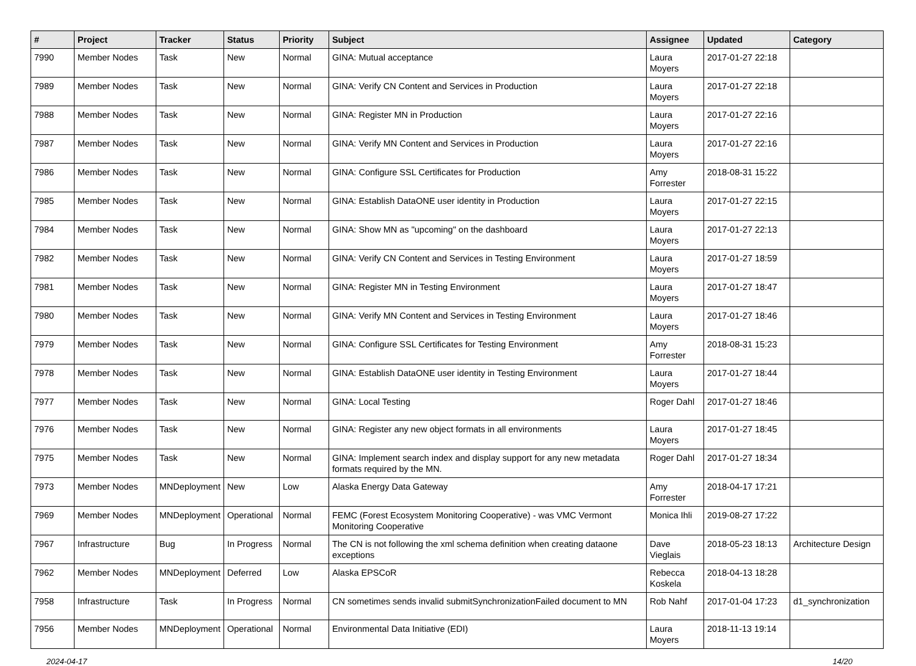| # | Project | Tracker | Status | Priority | Subject | Assignee | Updated | Category |
| --- | --- | --- | --- | --- | --- | --- | --- | --- |
| 7990 | Member Nodes | Task | New | Normal | GINA: Mutual acceptance | Laura Moyers | 2017-01-27 22:18 | |
| 7989 | Member Nodes | Task | New | Normal | GINA: Verify CN Content and Services in Production | Laura Moyers | 2017-01-27 22:18 | |
| 7988 | Member Nodes | Task | New | Normal | GINA: Register MN in Production | Laura Moyers | 2017-01-27 22:16 | |
| 7987 | Member Nodes | Task | New | Normal | GINA: Verify MN Content and Services in Production | Laura Moyers | 2017-01-27 22:16 | |
| 7986 | Member Nodes | Task | New | Normal | GINA: Configure SSL Certificates for Production | Amy Forrester | 2018-08-31 15:22 | |
| 7985 | Member Nodes | Task | New | Normal | GINA: Establish DataONE user identity in Production | Laura Moyers | 2017-01-27 22:15 | |
| 7984 | Member Nodes | Task | New | Normal | GINA: Show MN as "upcoming" on the dashboard | Laura Moyers | 2017-01-27 22:13 | |
| 7982 | Member Nodes | Task | New | Normal | GINA: Verify CN Content and Services in Testing Environment | Laura Moyers | 2017-01-27 18:59 | |
| 7981 | Member Nodes | Task | New | Normal | GINA: Register MN in Testing Environment | Laura Moyers | 2017-01-27 18:47 | |
| 7980 | Member Nodes | Task | New | Normal | GINA: Verify MN Content and Services in Testing Environment | Laura Moyers | 2017-01-27 18:46 | |
| 7979 | Member Nodes | Task | New | Normal | GINA: Configure SSL Certificates for Testing Environment | Amy Forrester | 2018-08-31 15:23 | |
| 7978 | Member Nodes | Task | New | Normal | GINA: Establish DataONE user identity in Testing Environment | Laura Moyers | 2017-01-27 18:44 | |
| 7977 | Member Nodes | Task | New | Normal | GINA: Local Testing | Roger Dahl | 2017-01-27 18:46 | |
| 7976 | Member Nodes | Task | New | Normal | GINA: Register any new object formats in all environments | Laura Moyers | 2017-01-27 18:45 | |
| 7975 | Member Nodes | Task | New | Normal | GINA: Implement search index and display support for any new metadata formats required by the MN. | Roger Dahl | 2017-01-27 18:34 | |
| 7973 | Member Nodes | MNDeployment | New | Low | Alaska Energy Data Gateway | Amy Forrester | 2018-04-17 17:21 | |
| 7969 | Member Nodes | MNDeployment | Operational | Normal | FEMC (Forest Ecosystem Monitoring Cooperative) - was VMC Vermont Monitoring Cooperative | Monica Ihli | 2019-08-27 17:22 | |
| 7967 | Infrastructure | Bug | In Progress | Normal | The CN is not following the xml schema definition when creating dataone exceptions | Dave Vieglais | 2018-05-23 18:13 | Architecture Design |
| 7962 | Member Nodes | MNDeployment | Deferred | Low | Alaska EPSCoR | Rebecca Koskela | 2018-04-13 18:28 | |
| 7958 | Infrastructure | Task | In Progress | Normal | CN sometimes sends invalid submitSynchronizationFailed document to MN | Rob Nahf | 2017-01-04 17:23 | d1_synchronization |
| 7956 | Member Nodes | MNDeployment | Operational | Normal | Environmental Data Initiative (EDI) | Laura Moyers | 2018-11-13 19:14 | |
2024-04-17 14/20